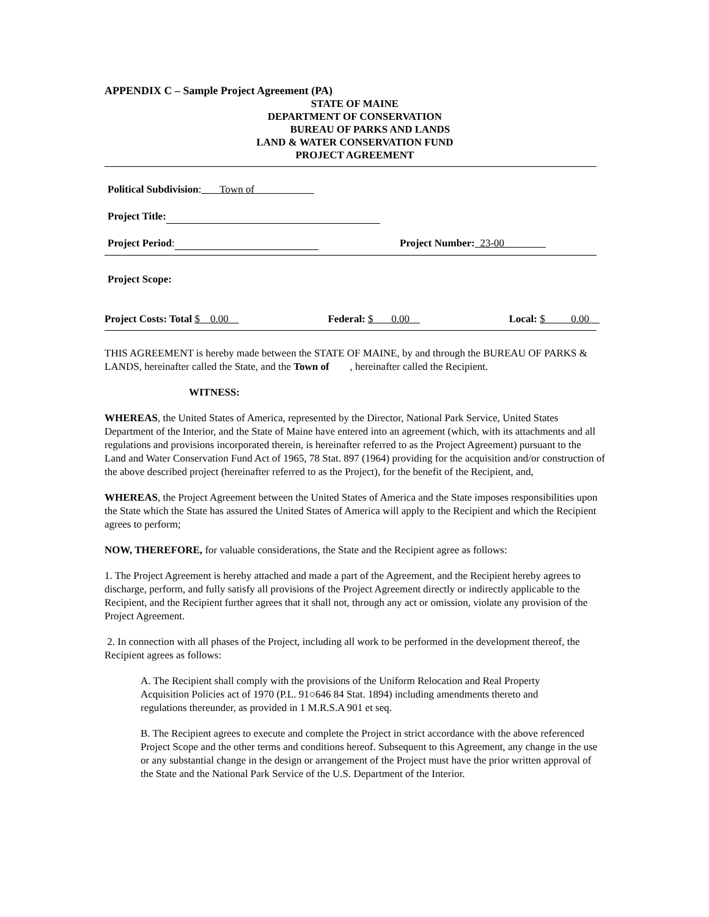APPENDIX C – Sample Project Agreement (PA)
STATE OF MAINE
DEPARTMENT OF CONSERVATION
BUREAU OF PARKS AND LANDS
LAND & WATER CONSERVATION FUND
PROJECT AGREEMENT
Political Subdivision: Town of
Project Title:
Project Period: Project Number: 23-00
Project Scope:
Project Costs: Total $ 0.00 Federal: $ 0.00 Local: $ 0.00
THIS AGREEMENT is hereby made between the STATE OF MAINE, by and through the BUREAU OF PARKS & LANDS, hereinafter called the State, and the Town of , hereinafter called the Recipient.
WITNESS:
WHEREAS, the United States of America, represented by the Director, National Park Service, United States Department of the Interior, and the State of Maine have entered into an agreement (which, with its attachments and all regulations and provisions incorporated therein, is hereinafter referred to as the Project Agreement) pursuant to the Land and Water Conservation Fund Act of 1965, 78 Stat. 897 (1964) providing for the acquisition and/or construction of the above described project (hereinafter referred to as the Project), for the benefit of the Recipient, and,
WHEREAS, the Project Agreement between the United States of America and the State imposes responsibilities upon the State which the State has assured the United States of America will apply to the Recipient and which the Recipient agrees to perform;
NOW, THEREFORE, for valuable considerations, the State and the Recipient agree as follows:
1. The Project Agreement is hereby attached and made a part of the Agreement, and the Recipient hereby agrees to discharge, perform, and fully satisfy all provisions of the Project Agreement directly or indirectly applicable to the Recipient, and the Recipient further agrees that it shall not, through any act or omission, violate any provision of the Project Agreement.
2. In connection with all phases of the Project, including all work to be performed in the development thereof, the Recipient agrees as follows:
A. The Recipient shall comply with the provisions of the Uniform Relocation and Real Property Acquisition Policies act of 1970 (P.L. 91○646 84 Stat. 1894) including amendments thereto and regulations thereunder, as provided in 1 M.R.S.A 901 et seq.
B. The Recipient agrees to execute and complete the Project in strict accordance with the above referenced Project Scope and the other terms and conditions hereof. Subsequent to this Agreement, any change in the use or any substantial change in the design or arrangement of the Project must have the prior written approval of the State and the National Park Service of the U.S. Department of the Interior.